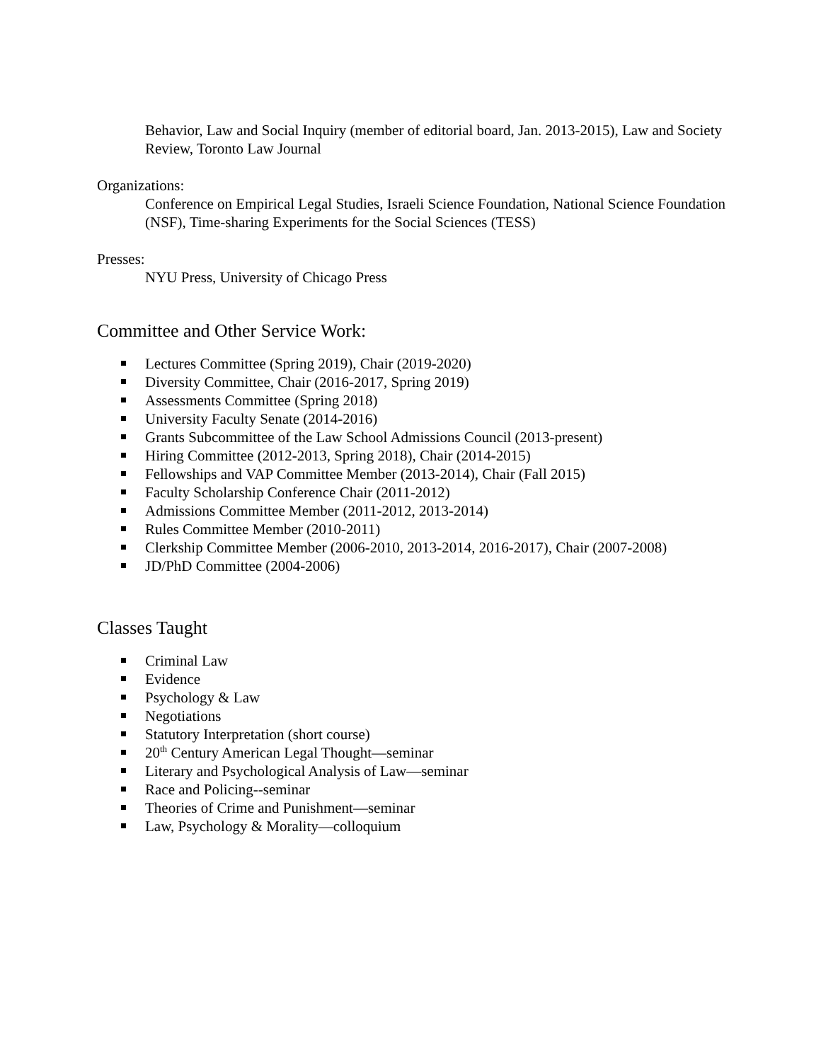Behavior, Law and Social Inquiry (member of editorial board, Jan. 2013-2015), Law and Society Review, Toronto Law Journal
Organizations:
Conference on Empirical Legal Studies, Israeli Science Foundation, National Science Foundation (NSF), Time-sharing Experiments for the Social Sciences (TESS)
Presses:
NYU Press, University of Chicago Press
Committee and Other Service Work:
Lectures Committee (Spring 2019), Chair (2019-2020)
Diversity Committee, Chair (2016-2017, Spring 2019)
Assessments Committee (Spring 2018)
University Faculty Senate (2014-2016)
Grants Subcommittee of the Law School Admissions Council (2013-present)
Hiring Committee (2012-2013, Spring 2018), Chair (2014-2015)
Fellowships and VAP Committee Member (2013-2014), Chair (Fall 2015)
Faculty Scholarship Conference Chair (2011-2012)
Admissions Committee Member (2011-2012, 2013-2014)
Rules Committee Member (2010-2011)
Clerkship Committee Member (2006-2010, 2013-2014, 2016-2017), Chair (2007-2008)
JD/PhD Committee (2004-2006)
Classes Taught
Criminal Law
Evidence
Psychology & Law
Negotiations
Statutory Interpretation (short course)
20<sup>th</sup> Century American Legal Thought—seminar
Literary and Psychological Analysis of Law—seminar
Race and Policing--seminar
Theories of Crime and Punishment—seminar
Law, Psychology & Morality—colloquium